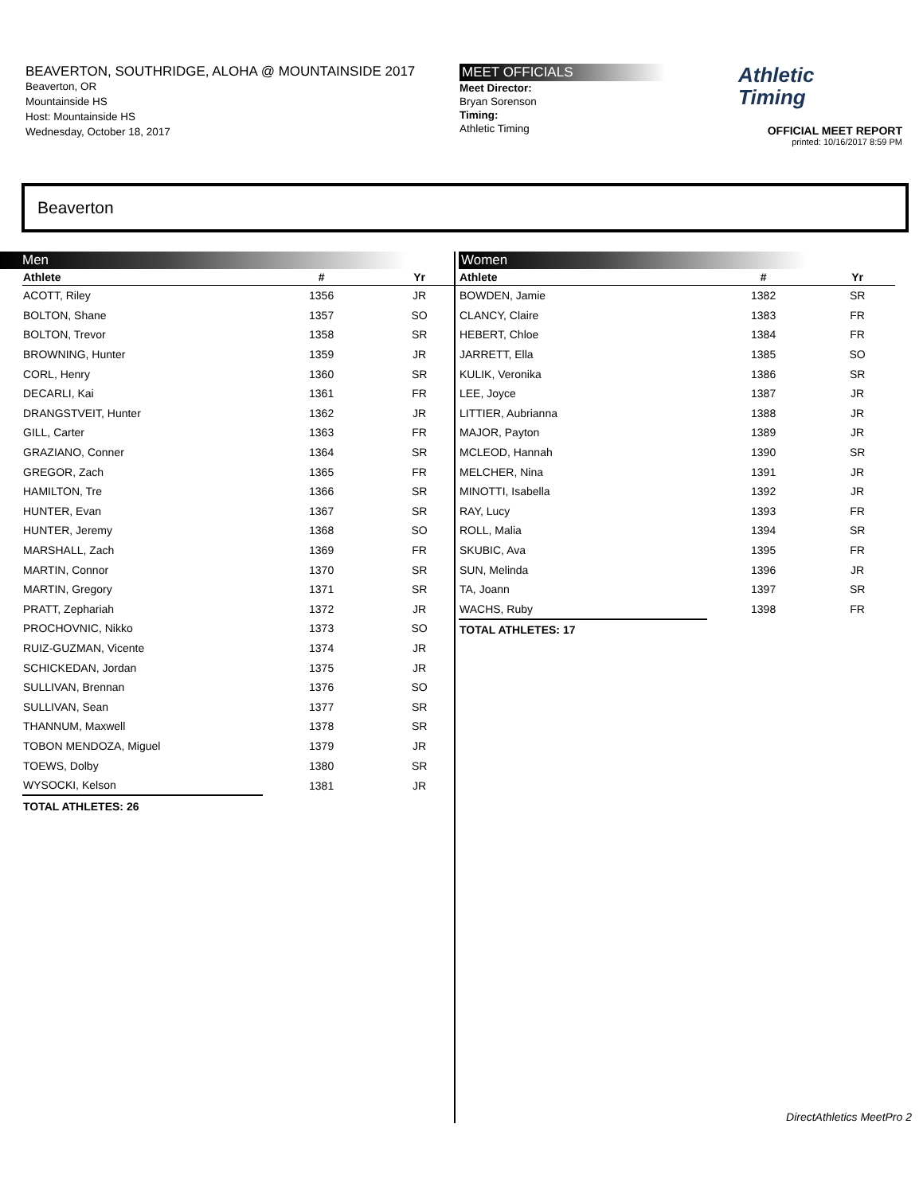BEAVERTON, SOUTHRIDGE, ALOHA @ MOUNTAINSIDE 2017
Beaverton, OR
Mountainside HS
Host: Mountainside HS
Wednesday, October 18, 2017
MEET OFFICIALS
Meet Director:
Bryan Sorenson
Timing:
Athletic Timing
Athletic
Timing
OFFICIAL MEET REPORT
printed: 10/16/2017 8:59 PM
Beaverton
Men
| Athlete | # | Yr |
| --- | --- | --- |
| ACOTT, Riley | 1356 | JR |
| BOLTON, Shane | 1357 | SO |
| BOLTON, Trevor | 1358 | SR |
| BROWNING, Hunter | 1359 | JR |
| CORL, Henry | 1360 | SR |
| DECARLI, Kai | 1361 | FR |
| DRANGSTVEIT, Hunter | 1362 | JR |
| GILL, Carter | 1363 | FR |
| GRAZIANO, Conner | 1364 | SR |
| GREGOR, Zach | 1365 | FR |
| HAMILTON, Tre | 1366 | SR |
| HUNTER, Evan | 1367 | SR |
| HUNTER, Jeremy | 1368 | SO |
| MARSHALL, Zach | 1369 | FR |
| MARTIN, Connor | 1370 | SR |
| MARTIN, Gregory | 1371 | SR |
| PRATT, Zephariah | 1372 | JR |
| PROCHOVNIC, Nikko | 1373 | SO |
| RUIZ-GUZMAN, Vicente | 1374 | JR |
| SCHICKEDAN, Jordan | 1375 | JR |
| SULLIVAN, Brennan | 1376 | SO |
| SULLIVAN, Sean | 1377 | SR |
| THANNUM, Maxwell | 1378 | SR |
| TOBON MENDOZA, Miguel | 1379 | JR |
| TOEWS, Dolby | 1380 | SR |
| WYSOCKI, Kelson | 1381 | JR |
| TOTAL ATHLETES: 26 | | |
Women
| Athlete | # | Yr |
| --- | --- | --- |
| BOWDEN, Jamie | 1382 | SR |
| CLANCY, Claire | 1383 | FR |
| HEBERT, Chloe | 1384 | FR |
| JARRETT, Ella | 1385 | SO |
| KULIK, Veronika | 1386 | SR |
| LEE, Joyce | 1387 | JR |
| LITTIER, Aubrianna | 1388 | JR |
| MAJOR, Payton | 1389 | JR |
| MCLEOD, Hannah | 1390 | SR |
| MELCHER, Nina | 1391 | JR |
| MINOTTI, Isabella | 1392 | JR |
| RAY, Lucy | 1393 | FR |
| ROLL, Malia | 1394 | SR |
| SKUBIC, Ava | 1395 | FR |
| SUN, Melinda | 1396 | JR |
| TA, Joann | 1397 | SR |
| WACHS, Ruby | 1398 | FR |
| TOTAL ATHLETES: 17 | | |
DirectAthletics MeetPro 2